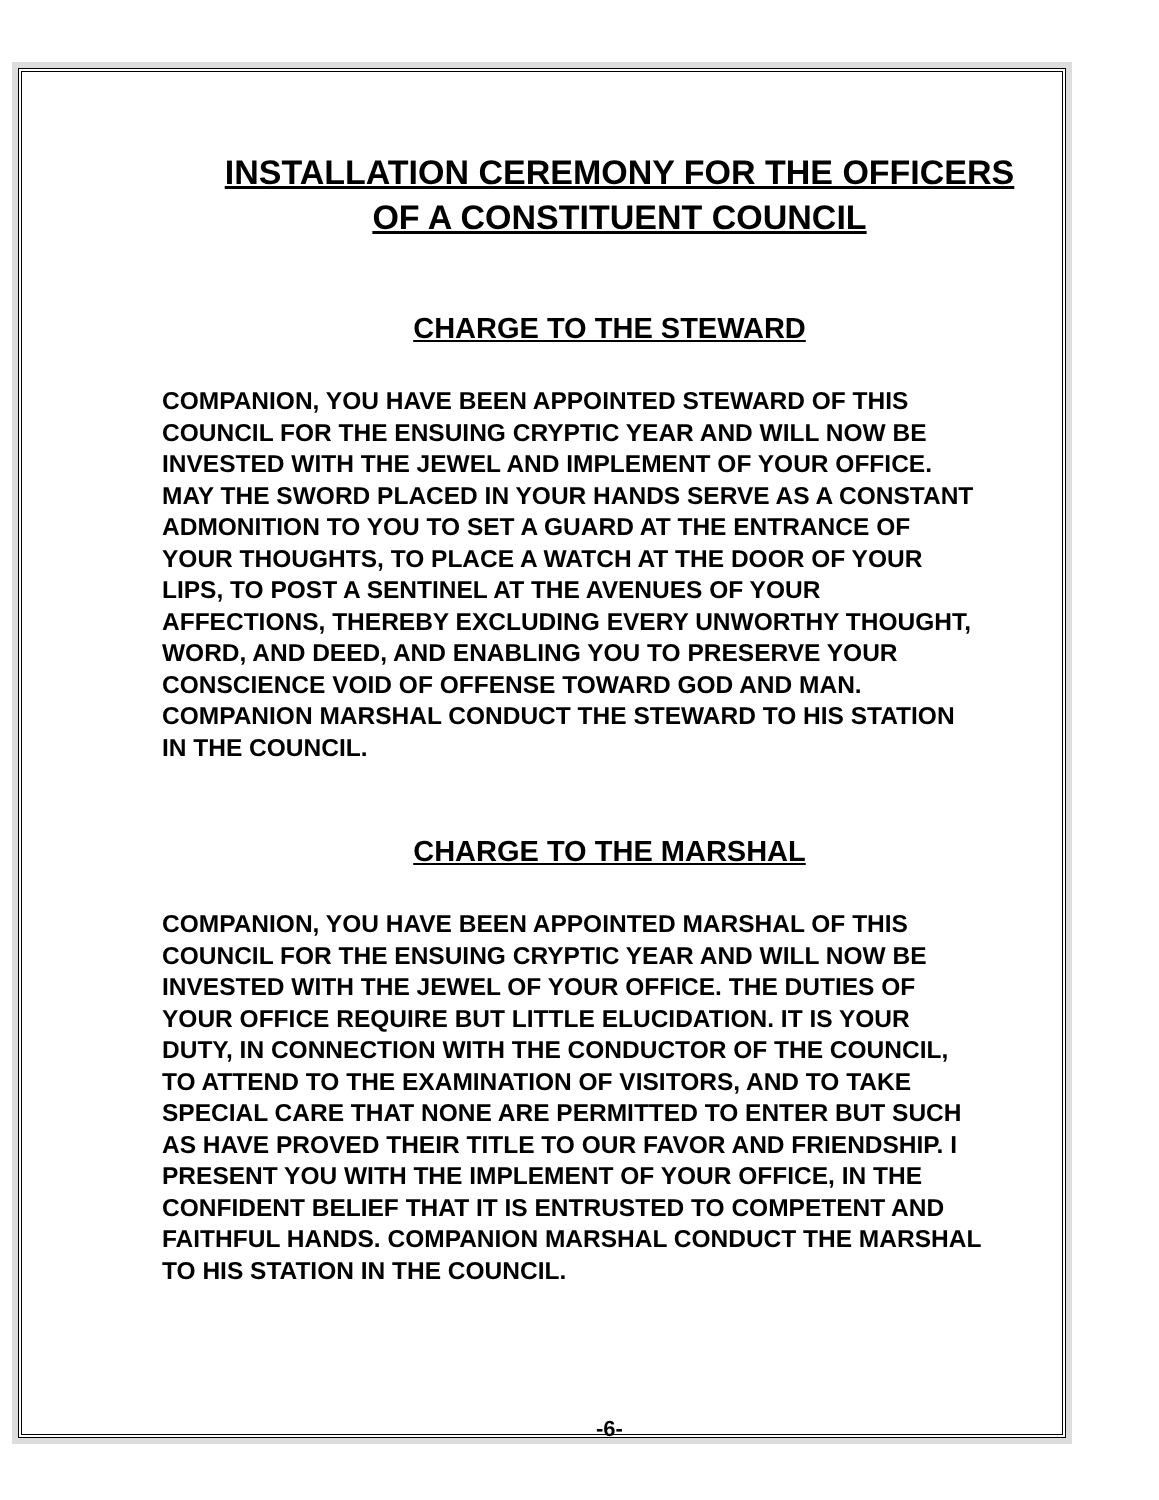INSTALLATION CEREMONY FOR THE OFFICERS
OF A CONSTITUENT COUNCIL
CHARGE TO THE STEWARD
COMPANION, YOU HAVE BEEN APPOINTED STEWARD OF THIS COUNCIL FOR THE ENSUING CRYPTIC YEAR AND WILL NOW BE INVESTED WITH THE JEWEL AND IMPLEMENT OF YOUR OFFICE. MAY THE SWORD PLACED IN YOUR HANDS SERVE AS A CONSTANT ADMONITION TO YOU TO SET A GUARD AT THE ENTRANCE OF YOUR THOUGHTS, TO PLACE A WATCH AT THE DOOR OF YOUR LIPS, TO POST A SENTINEL AT THE AVENUES OF YOUR AFFECTIONS, THEREBY EXCLUDING EVERY UNWORTHY THOUGHT, WORD, AND DEED, AND ENABLING YOU TO PRESERVE YOUR CONSCIENCE VOID OF OFFENSE TOWARD GOD AND MAN. COMPANION MARSHAL CONDUCT THE STEWARD TO HIS STATION IN THE COUNCIL.
CHARGE TO THE MARSHAL
COMPANION, YOU HAVE BEEN APPOINTED MARSHAL OF THIS COUNCIL FOR THE ENSUING CRYPTIC YEAR AND WILL NOW BE INVESTED WITH THE JEWEL OF YOUR OFFICE. THE DUTIES OF YOUR OFFICE REQUIRE BUT LITTLE ELUCIDATION. IT IS YOUR DUTY, IN CONNECTION WITH THE CONDUCTOR OF THE COUNCIL, TO ATTEND TO THE EXAMINATION OF VISITORS, AND TO TAKE SPECIAL CARE THAT NONE ARE PERMITTED TO ENTER BUT SUCH AS HAVE PROVED THEIR TITLE TO OUR FAVOR AND FRIENDSHIP. I PRESENT YOU WITH THE IMPLEMENT OF YOUR OFFICE, IN THE CONFIDENT BELIEF THAT IT IS ENTRUSTED TO COMPETENT AND FAITHFUL HANDS. COMPANION MARSHAL CONDUCT THE MARSHAL TO HIS STATION IN THE COUNCIL.
-6-